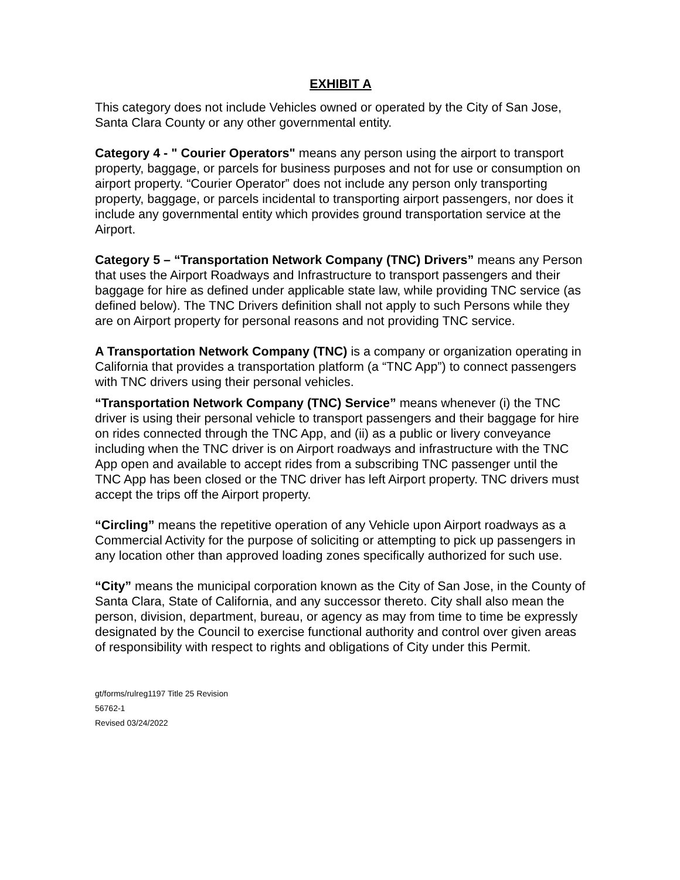EXHIBIT A
This category does not include Vehicles owned or operated by the City of San Jose, Santa Clara County or any other governmental entity.
Category 4 - " Courier Operators" means any person using the airport to transport property, baggage, or parcels for business purposes and not for use or consumption on airport property. “Courier Operator” does not include any person only transporting property, baggage, or parcels incidental to transporting airport passengers, nor does it include any governmental entity which provides ground transportation service at the Airport.
Category 5 – “Transportation Network Company (TNC) Drivers” means any Person that uses the Airport Roadways and Infrastructure to transport passengers and their baggage for hire as defined under applicable state law, while providing TNC service (as defined below). The TNC Drivers definition shall not apply to such Persons while they are on Airport property for personal reasons and not providing TNC service.
A Transportation Network Company (TNC) is a company or organization operating in California that provides a transportation platform (a “TNC App”) to connect passengers with TNC drivers using their personal vehicles.
“Transportation Network Company (TNC) Service” means whenever (i) the TNC driver is using their personal vehicle to transport passengers and their baggage for hire on rides connected through the TNC App, and (ii) as a public or livery conveyance including when the TNC driver is on Airport roadways and infrastructure with the TNC App open and available to accept rides from a subscribing TNC passenger until the TNC App has been closed or the TNC driver has left Airport property. TNC drivers must accept the trips off the Airport property.
“Circling” means the repetitive operation of any Vehicle upon Airport roadways as a Commercial Activity for the purpose of soliciting or attempting to pick up passengers in any location other than approved loading zones specifically authorized for such use.
“City” means the municipal corporation known as the City of San Jose, in the County of Santa Clara, State of California, and any successor thereto. City shall also mean the person, division, department, bureau, or agency as may from time to time be expressly designated by the Council to exercise functional authority and control over given areas of responsibility with respect to rights and obligations of City under this Permit.
gt/forms/rulreg1197 Title 25 Revision
56762-1
Revised 03/24/2022